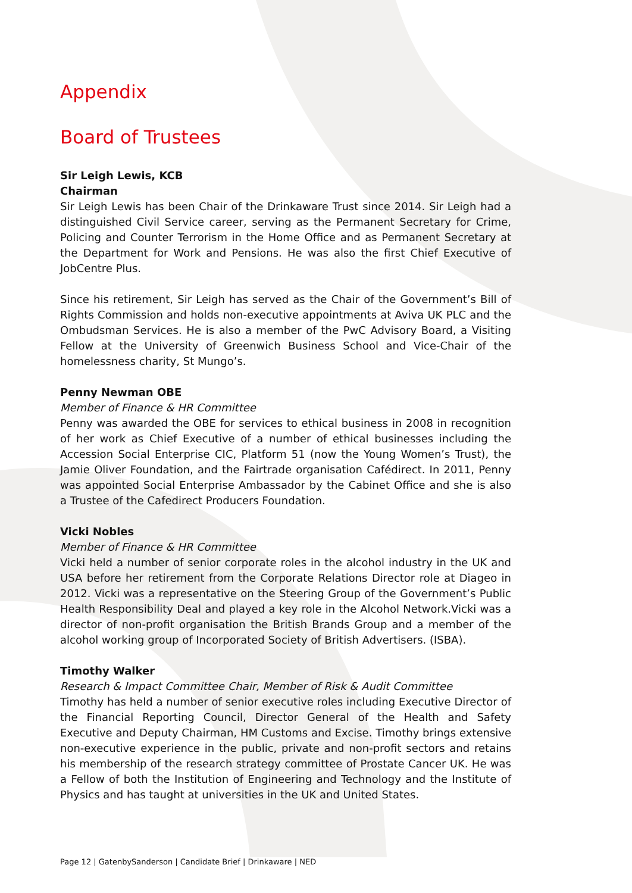Appendix
Board of Trustees
Sir Leigh Lewis, KCB
Chairman
Sir Leigh Lewis has been Chair of the Drinkaware Trust since 2014. Sir Leigh had a distinguished Civil Service career, serving as the Permanent Secretary for Crime, Policing and Counter Terrorism in the Home Office and as Permanent Secretary at the Department for Work and Pensions. He was also the first Chief Executive of JobCentre Plus.
Since his retirement, Sir Leigh has served as the Chair of the Government’s Bill of Rights Commission and holds non-executive appointments at Aviva UK PLC and the Ombudsman Services. He is also a member of the PwC Advisory Board, a Visiting Fellow at the University of Greenwich Business School and Vice-Chair of the homelessness charity, St Mungo’s.
Penny Newman OBE
Member of Finance & HR Committee
Penny was awarded the OBE for services to ethical business in 2008 in recognition of her work as Chief Executive of a number of ethical businesses including the Accession Social Enterprise CIC, Platform 51 (now the Young Women’s Trust), the Jamie Oliver Foundation, and the Fairtrade organisation Cafédirect. In 2011, Penny was appointed Social Enterprise Ambassador by the Cabinet Office and she is also a Trustee of the Cafedirect Producers Foundation.
Vicki Nobles
Member of Finance & HR Committee
Vicki held a number of senior corporate roles in the alcohol industry in the UK and USA before her retirement from the Corporate Relations Director role at Diageo in 2012. Vicki was a representative on the Steering Group of the Government’s Public Health Responsibility Deal and played a key role in the Alcohol Network.Vicki was a director of non-profit organisation the British Brands Group and a member of the alcohol working group of Incorporated Society of British Advertisers. (ISBA).
Timothy Walker
Research & Impact Committee Chair, Member of Risk & Audit Committee
Timothy has held a number of senior executive roles including Executive Director of the Financial Reporting Council, Director General of the Health and Safety Executive and Deputy Chairman, HM Customs and Excise. Timothy brings extensive non-executive experience in the public, private and non-profit sectors and retains his membership of the research strategy committee of Prostate Cancer UK. He was a Fellow of both the Institution of Engineering and Technology and the Institute of Physics and has taught at universities in the UK and United States.
Page 12 | GatenbySanderson | Candidate Brief | Drinkaware | NED